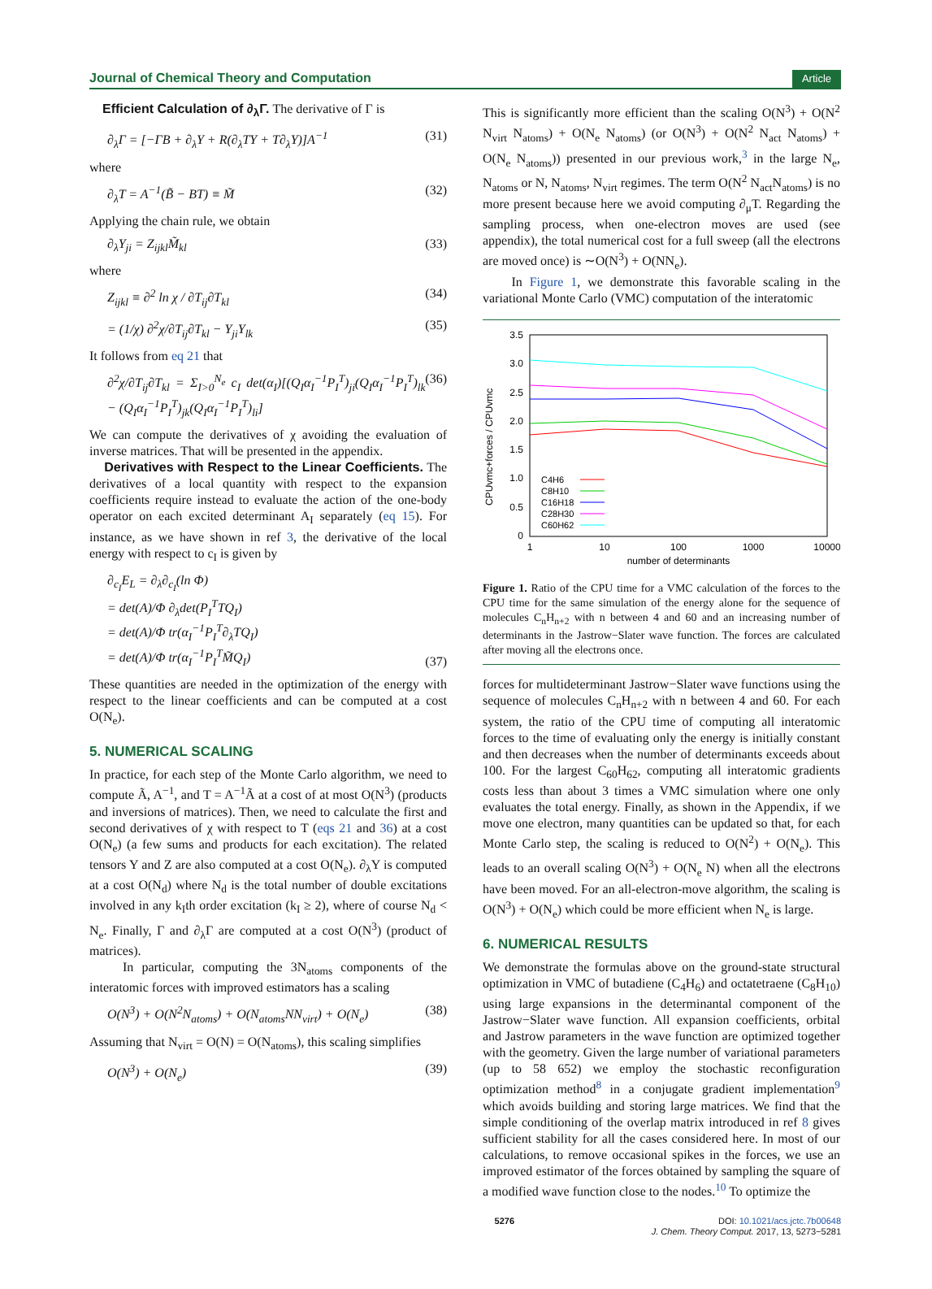Journal of Chemical Theory and Computation Article
Efficient Calculation of ∂<sub>λ</sub>Γ. The derivative of Γ is
∂<sub>λ</sub>Γ = [−ΓB + ∂<sub>λ</sub>Y + R(∂<sub>λ</sub>TY + T∂<sub>λ</sub>Y)]A<sup>−1</sup> (31)
where
∂<sub>λ</sub>T = A<sup>−1</sup>(B̃ − BT) ≡ M̃ (32)
Applying the chain rule, we obtain
∂<sub>λ</sub>Y<sub>ji</sub> = Z<sub>ijkl</sub>M̃<sub>kl</sub> (33)
where
Z<sub>ijkl</sub> ≡ ∂<sup>2</sup> ln χ / ∂T<sub>ij</sub>∂T<sub>kl</sub> (34)
= (1/χ) ∂<sup>2</sup>χ/∂T<sub>ij</sub>∂T<sub>kl</sub> − Y<sub>ji</sub>Y<sub>lk</sub> (35)
It follows from eq 21 that
∂<sup>2</sup>χ/∂T<sub>ij</sub>∂T<sub>kl</sub> = Σ<sub>I>0</sub><sup>N<sub>e</sub></sup> c<sub>I</sub> det(α<sub>I</sub>)[(Q<sub>I</sub>α<sub>I</sub><sup>−1</sup>P<sub>I</sub><sup>T</sup>)<sub>ji</sub>(Q<sub>I</sub>α<sub>I</sub><sup>−1</sup>P<sub>I</sub><sup>T</sup>)<sub>lk</sub> − (Q<sub>I</sub>α<sub>I</sub><sup>−1</sup>P<sub>I</sub><sup>T</sup>)<sub>jk</sub>(Q<sub>I</sub>α<sub>I</sub><sup>−1</sup>P<sub>I</sub><sup>T</sup>)<sub>li</sub>] (36)
We can compute the derivatives of χ avoiding the evaluation of inverse matrices. That will be presented in the appendix.
Derivatives with Respect to the Linear Coefficients. The derivatives of a local quantity with respect to the expansion coefficients require instead to evaluate the action of the one-body operator on each excited determinant A<sub>I</sub> separately (eq 15). For instance, as we have shown in ref 3, the derivative of the local energy with respect to c<sub>I</sub> is given by
∂<sub>c<sub>I</sub></sub>E<sub>L</sub> = ∂<sub>λ</sub>∂<sub>c<sub>I</sub></sub>(ln Φ)
= det(A)/Φ ∂<sub>λ</sub>det(P<sub>I</sub><sup>T</sup>TQ<sub>I</sub>)
= det(A)/Φ tr(α<sub>I</sub><sup>−1</sup>P<sub>I</sub><sup>T</sup>∂<sub>λ</sub>TQ<sub>I</sub>)
= det(A)/Φ tr(α<sub>I</sub><sup>−1</sup>P<sub>I</sub><sup>T</sup>M̃Q<sub>I</sub>) (37)
These quantities are needed in the optimization of the energy with respect to the linear coefficients and can be computed at a cost O(N<sub>e</sub>).
5. NUMERICAL SCALING
In practice, for each step of the Monte Carlo algorithm, we need to compute Ã, A<sup>−1</sup>, and T = A<sup>−1</sup>Ã at a cost of at most O(N<sup>3</sup>) (products and inversions of matrices). Then, we need to calculate the first and second derivatives of χ with respect to T (eqs 21 and 36) at a cost O(N<sub>e</sub>) (a few sums and products for each excitation). The related tensors Y and Z are also computed at a cost O(N<sub>e</sub>). ∂<sub>λ</sub>Y is computed at a cost O(N<sub>d</sub>) where N<sub>d</sub> is the total number of double excitations involved in any k<sub>I</sub>th order excitation (k<sub>I</sub> ≥ 2), where of course N<sub>d</sub> < N<sub>e</sub>. Finally, Γ and ∂<sub>λ</sub>Γ are computed at a cost O(N<sup>3</sup>) (product of matrices).
In particular, computing the 3N<sub>atoms</sub> components of the interatomic forces with improved estimators has a scaling
O(N<sup>3</sup>) + O(N<sup>2</sup>N<sub>atoms</sub>) + O(N<sub>atoms</sub>NN<sub>virt</sub>) + O(N<sub>e</sub>) (38)
Assuming that N<sub>virt</sub> = O(N) = O(N<sub>atoms</sub>), this scaling simplifies
O(N<sup>3</sup>) + O(N<sub>e</sub>) (39)
This is significantly more efficient than the scaling O(N<sup>3</sup>) + O(N<sup>2</sup> N<sub>virt</sub> N<sub>atoms</sub>) + O(N<sub>e</sub> N<sub>atoms</sub>) (or O(N<sup>3</sup>) + O(N<sup>2</sup> N<sub>act</sub> N<sub>atoms</sub>) + O(N<sub>e</sub> N<sub>atoms</sub>)) presented in our previous work,<sup>3</sup> in the large N<sub>e</sub>, N<sub>atoms</sub> or N, N<sub>atoms</sub>, N<sub>virt</sub> regimes. The term O(N<sup>2</sup> N<sub>act</sub>N<sub>atoms</sub>) is no more present because here we avoid computing ∂<sub>μ</sub>T. Regarding the sampling process, when one-electron moves are used (see appendix), the total numerical cost for a full sweep (all the electrons are moved once) is ∼O(N<sup>3</sup>) + O(NN<sub>e</sub>).
In Figure 1, we demonstrate this favorable scaling in the variational Monte Carlo (VMC) computation of the interatomic
3.5
3.0
2.5
2.0
1.5
1.0
0.5
0
1
10
100
1000
10000
number of determinants
CPUvmc+forces / CPUvmc
C4H6
C8H10
C16H18
C28H30
C60H62
Figure 1. Ratio of the CPU time for a VMC calculation of the forces to the CPU time for the same simulation of the energy alone for the sequence of molecules C<sub>n</sub>H<sub>n+2</sub> with n between 4 and 60 and an increasing number of determinants in the Jastrow−Slater wave function. The forces are calculated after moving all the electrons once.
forces for multideterminant Jastrow−Slater wave functions using the sequence of molecules C<sub>n</sub>H<sub>n+2</sub> with n between 4 and 60. For each system, the ratio of the CPU time of computing all interatomic forces to the time of evaluating only the energy is initially constant and then decreases when the number of determinants exceeds about 100. For the largest C<sub>60</sub>H<sub>62</sub>, computing all interatomic gradients costs less than about 3 times a VMC simulation where one only evaluates the total energy. Finally, as shown in the Appendix, if we move one electron, many quantities can be updated so that, for each Monte Carlo step, the scaling is reduced to O(N<sup>2</sup>) + O(N<sub>e</sub>). This leads to an overall scaling O(N<sup>3</sup>) + O(N<sub>e</sub> N) when all the electrons have been moved. For an all-electron-move algorithm, the scaling is O(N<sup>3</sup>) + O(N<sub>e</sub>) which could be more efficient when N<sub>e</sub> is large.
6. NUMERICAL RESULTS
We demonstrate the formulas above on the ground-state structural optimization in VMC of butadiene (C<sub>4</sub>H<sub>6</sub>) and octatetraene (C<sub>8</sub>H<sub>10</sub>) using large expansions in the determinantal component of the Jastrow−Slater wave function. All expansion coefficients, orbital and Jastrow parameters in the wave function are optimized together with the geometry. Given the large number of variational parameters (up to 58 652) we employ the stochastic reconfiguration optimization method<sup>8</sup> in a conjugate gradient implementation<sup>9</sup> which avoids building and storing large matrices. We find that the simple conditioning of the overlap matrix introduced in ref 8 gives sufficient stability for all the cases considered here. In most of our calculations, to remove occasional spikes in the forces, we use an improved estimator of the forces obtained by sampling the square of a modified wave function close to the nodes.<sup>10</sup> To optimize the
5276 DOI: 10.1021/acs.jctc.7b00648
J. Chem. Theory Comput. 2017, 13, 5273−5281